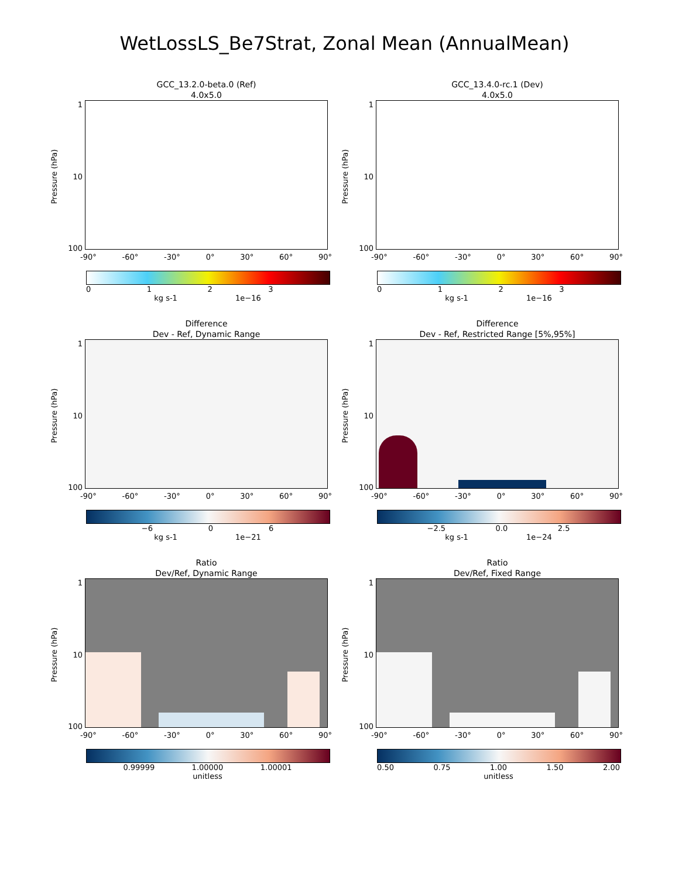WetLossLS_Be7Strat, Zonal Mean (AnnualMean)
GCC_13.2.0-beta.0 (Ref)
4.0x5.0
Pressure (hPa)
1
10
100
-90° -60° -30° 0° 30° 60° 90°
0123
kg s-1 1e−16
GCC_13.4.0-rc.1 (Dev)
4.0x5.0
Pressure (hPa)
1
10
100
-90° -60° -30° 0° 30° 60° 90°
0123
kg s-1 1e−16
Difference
Dev - Ref, Dynamic Range
Pressure (hPa)
1
10
100
-90° -60° -30° 0° 30° 60° 90°
−6 06
kg s-1 1e−21
Difference
Dev - Ref, Restricted Range [5%,95%]
Pressure (hPa)
1
10
100
-90° -60° -30° 0° 30° 60° 90°
−2.5 0.0 2.5
kg s-1 1e−24
Ratio
Dev/Ref, Dynamic Range
Pressure (hPa)
1
10
100
-90° -60° -30° 0° 30° 60° 90°
0.99999 1.00000 1.00001
unitless
Ratio
Dev/Ref, Fixed Range
Pressure (hPa)
1
10
100
-90° -60° -30° 0° 30° 60° 90°
0.50 0.75 1.00 1.50 2.00
unitless